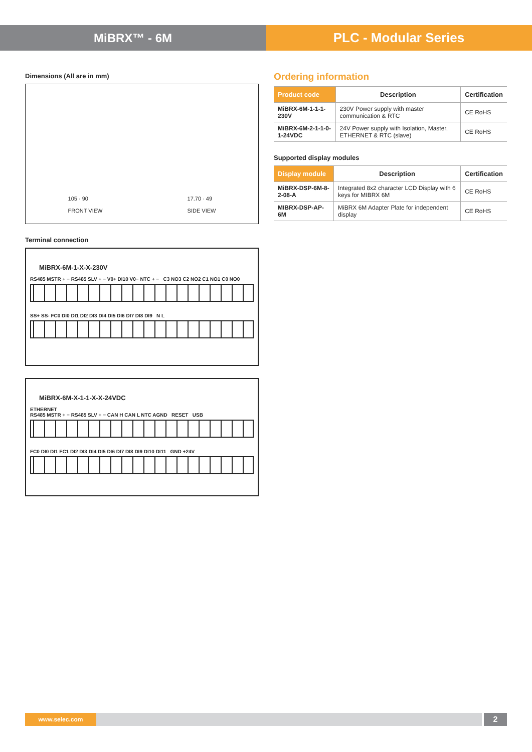MiBRX™ - 6M PLC - Modular Series
Dimensions (All are in mm)
105 · 90
FRONT VIEW
17.70 · 49
SIDE VIEW
Terminal connection
MiBRX-6M-1-X-X-230V
RS485 MSTR + − RS485 SLV + − V0+ DI10 V0− NTC + − C3 NO3 C2 NO2 C1 NO1 C0 NO0
SS+ SS- FC0 DI0 DI1 DI2 DI3 DI4 DI5 DI6 DI7 DI8 DI9 N L
MiBRX-6M-X-1-1-X-X-24VDC
ETHERNET
RS485 MSTR + − RS485 SLV + − CAN H CAN L NTC AGND RESET USB
FC0 DI0 DI1 FC1 DI2 DI3 DI4 DI5 DI6 DI7 DI8 DI9 DI10 DI11 GND +24V
Ordering information
| Product code | Description | Certification |
| --- | --- | --- |
| MiBRX-6M-1-1-1-230V | 230V Power supply with master communication & RTC | CE RoHS |
| MiBRX-6M-2-1-1-0-1-24VDC | 24V Power supply with Isolation, Master, ETHERNET & RTC (slave) | CE RoHS |
Supported display modules
| Display module | Description | Certification |
| --- | --- | --- |
| MiBRX-DSP-6M-8-2-08-A | Integrated 8x2 character LCD Display with 6 keys for MIBRX 6M | CE RoHS |
| MIBRX-DSP-AP-6M | MiBRX 6M Adapter Plate for independent display | CE RoHS |
www.selec.com
2